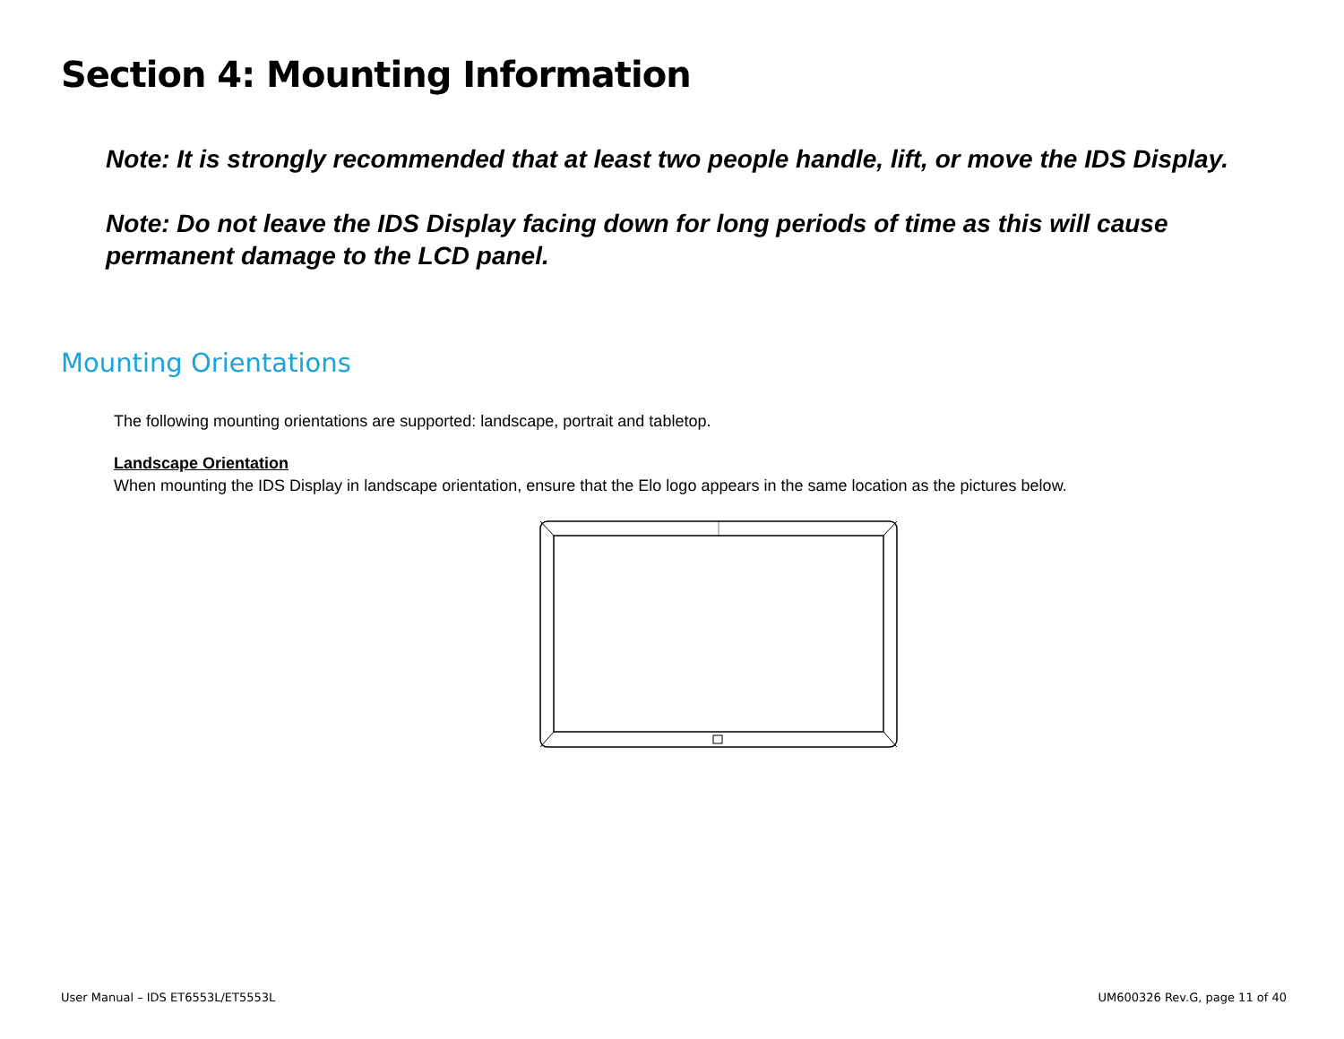Section 4: Mounting Information
Note: It is strongly recommended that at least two people handle, lift, or move the IDS Display.
Note: Do not leave the IDS Display facing down for long periods of time as this will cause permanent damage to the LCD panel.
Mounting Orientations
The following mounting orientations are supported: landscape, portrait and tabletop.
Landscape Orientation
When mounting the IDS Display in landscape orientation, ensure that the Elo logo appears in the same location as the pictures below.
User Manual – IDS ET6553L/ET5553L
UM600326 Rev.G, page 11 of 40